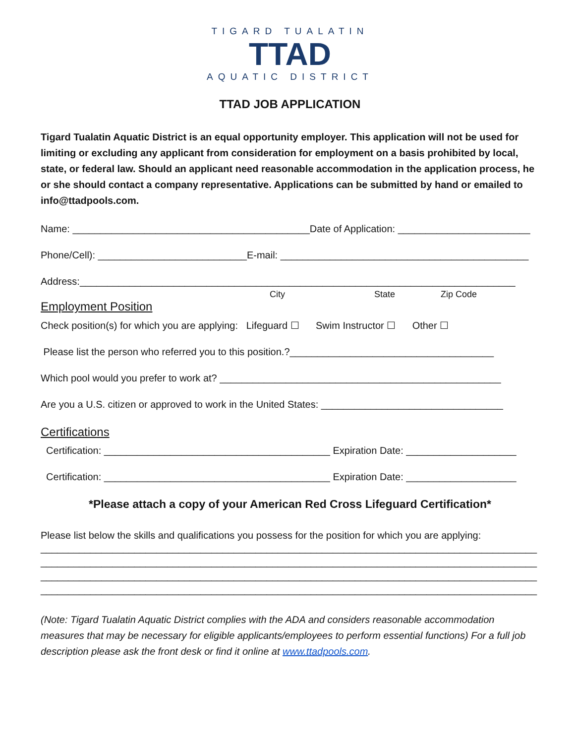TIGARD TUALATIN
TTAD
AQUATIC DISTRICT
TTAD JOB APPLICATION
Tigard Tualatin Aquatic District is an equal opportunity employer. This application will not be used for limiting or excluding any applicant from consideration for employment on a basis prohibited by local, state, or federal law. Should an applicant need reasonable accommodation in the application process, he or she should contact a company representative. Applications can be submitted by hand or emailed to info@ttadpools.com.
Name: ___________________________________________Date of Application: ________________________
Phone/Cell): ___________________________E-mail: _____________________________________________
Address:_______________________________________________________________________________
City State Zip Code
Employment Position
Check position(s) for which you are applying: Lifeguard ☐ Swim Instructor ☐ Other ☐
Please list the person who referred you to this position.?_____________________________________
Which pool would you prefer to work at? ___________________________________________________
Are you a U.S. citizen or approved to work in the United States: _________________________________
Certifications
Certification: _________________________________________ Expiration Date: ____________________
Certification: _________________________________________ Expiration Date: ____________________
*Please attach a copy of your American Red Cross Lifeguard Certification*
Please list below the skills and qualifications you possess for the position for which you are applying:
__________________________________________________________________________________________
__________________________________________________________________________________________
__________________________________________________________________________________________
__________________________________________________________________________________________
(Note: Tigard Tualatin Aquatic District complies with the ADA and considers reasonable accommodation measures that may be necessary for eligible applicants/employees to perform essential functions) For a full job description please ask the front desk or find it online at www.ttadpools.com.